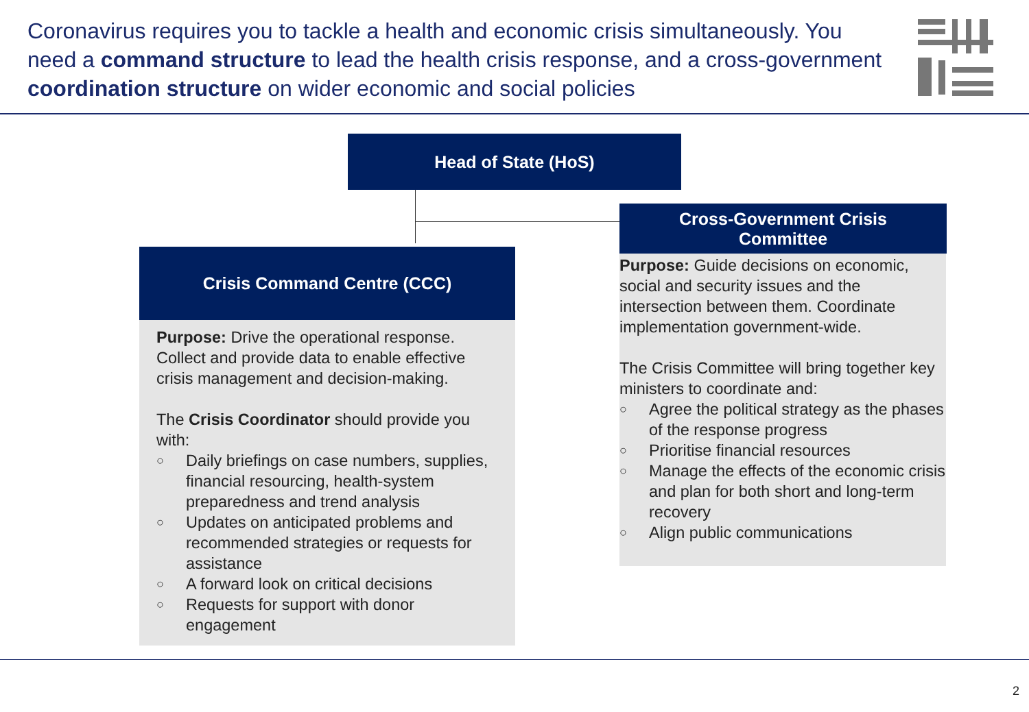Coronavirus requires you to tackle a health and economic crisis simultaneously. You need a command structure to lead the health crisis response, and a cross-government coordination structure on wider economic and social policies
Head of State (HoS)
Crisis Command Centre (CCC)
Purpose: Drive the operational response. Collect and provide data to enable effective crisis management and decision-making.
The Crisis Coordinator should provide you with:
○ Daily briefings on case numbers, supplies, financial resourcing, health-system preparedness and trend analysis
○ Updates on anticipated problems and recommended strategies or requests for assistance
○ A forward look on critical decisions
○ Requests for support with donor engagement
Cross-Government Crisis
Committee
Purpose: Guide decisions on economic, social and security issues and the intersection between them. Coordinate implementation government-wide.
The Crisis Committee will bring together key ministers to coordinate and:
○ Agree the political strategy as the phases of the response progress
○ Prioritise financial resources
○ Manage the effects of the economic crisis and plan for both short and long-term recovery
○ Align public communications
2